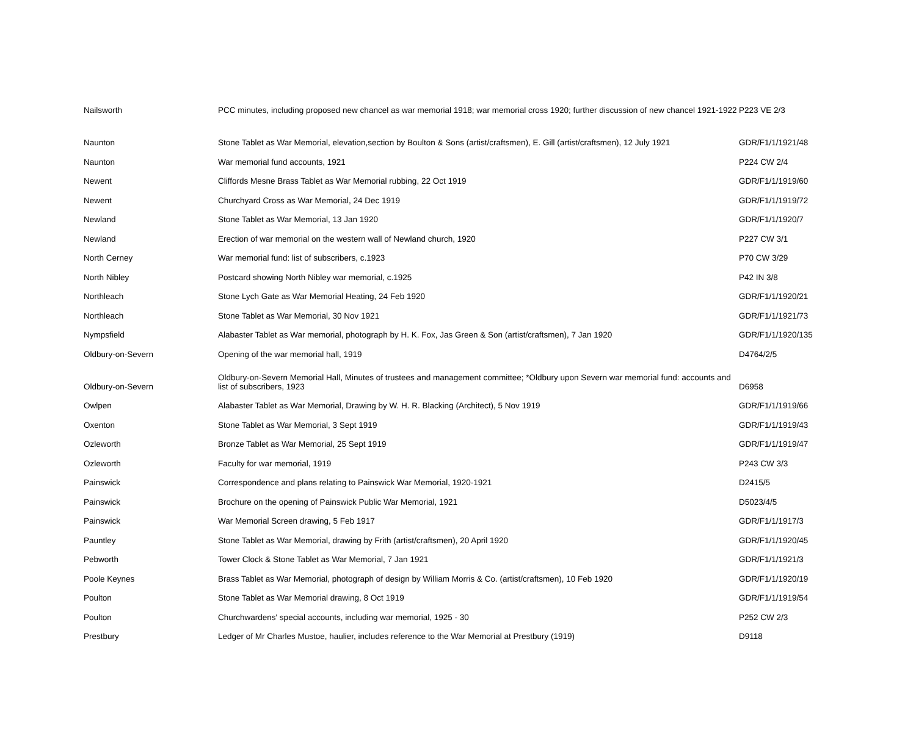| Nailsworth | PCC minutes, including proposed new chancel as war memorial 1918; war memorial cross 1920; further discussion of new chancel 1921-1922 | P223 VE 2/3 |
| Naunton | Stone Tablet as War Memorial, elevation,section by Boulton & Sons (artist/craftsmen), E. Gill (artist/craftsmen), 12 July 1921 | GDR/F1/1/1921/48 |
| Naunton | War memorial fund accounts, 1921 | P224 CW 2/4 |
| Newent | Cliffords Mesne Brass Tablet as War Memorial rubbing, 22 Oct 1919 | GDR/F1/1/1919/60 |
| Newent | Churchyard Cross as War Memorial, 24 Dec 1919 | GDR/F1/1/1919/72 |
| Newland | Stone Tablet as War Memorial, 13 Jan 1920 | GDR/F1/1/1920/7 |
| Newland | Erection of war memorial on the western wall of Newland church, 1920 | P227 CW 3/1 |
| North Cerney | War memorial fund: list of subscribers, c.1923 | P70 CW 3/29 |
| North Nibley | Postcard showing North Nibley war memorial, c.1925 | P42 IN 3/8 |
| Northleach | Stone Lych Gate as War Memorial Heating, 24 Feb 1920 | GDR/F1/1/1920/21 |
| Northleach | Stone Tablet as War Memorial, 30 Nov 1921 | GDR/F1/1/1921/73 |
| Nympsfield | Alabaster Tablet as War memorial, photograph by H. K. Fox, Jas Green & Son (artist/craftsmen), 7 Jan 1920 | GDR/F1/1/1920/135 |
| Oldbury-on-Severn | Opening of the war memorial hall, 1919 | D4764/2/5 |
| Oldbury-on-Severn | Oldbury-on-Severn Memorial Hall, Minutes of trustees and management committee; *Oldbury upon Severn war memorial fund: accounts and list of subscribers, 1923 | D6958 |
| Owlpen | Alabaster Tablet as War Memorial, Drawing by W. H. R. Blacking (Architect), 5 Nov 1919 | GDR/F1/1/1919/66 |
| Oxenton | Stone Tablet as War Memorial, 3 Sept 1919 | GDR/F1/1/1919/43 |
| Ozleworth | Bronze Tablet as War Memorial, 25 Sept 1919 | GDR/F1/1/1919/47 |
| Ozleworth | Faculty for war memorial, 1919 | P243 CW 3/3 |
| Painswick | Correspondence and plans relating to Painswick War Memorial, 1920-1921 | D2415/5 |
| Painswick | Brochure on the opening of Painswick Public War Memorial, 1921 | D5023/4/5 |
| Painswick | War Memorial Screen drawing, 5 Feb 1917 | GDR/F1/1/1917/3 |
| Pauntley | Stone Tablet as War Memorial, drawing by Frith (artist/craftsmen), 20 April 1920 | GDR/F1/1/1920/45 |
| Pebworth | Tower Clock & Stone Tablet as War Memorial, 7 Jan 1921 | GDR/F1/1/1921/3 |
| Poole Keynes | Brass Tablet as War Memorial, photograph of design by William Morris & Co. (artist/craftsmen), 10 Feb 1920 | GDR/F1/1/1920/19 |
| Poulton | Stone Tablet as War Memorial drawing, 8 Oct 1919 | GDR/F1/1/1919/54 |
| Poulton | Churchwardens' special accounts, including war memorial, 1925 - 30 | P252 CW 2/3 |
| Prestbury | Ledger of Mr Charles Mustoe, haulier, includes reference to the War Memorial at Prestbury (1919) | D9118 |